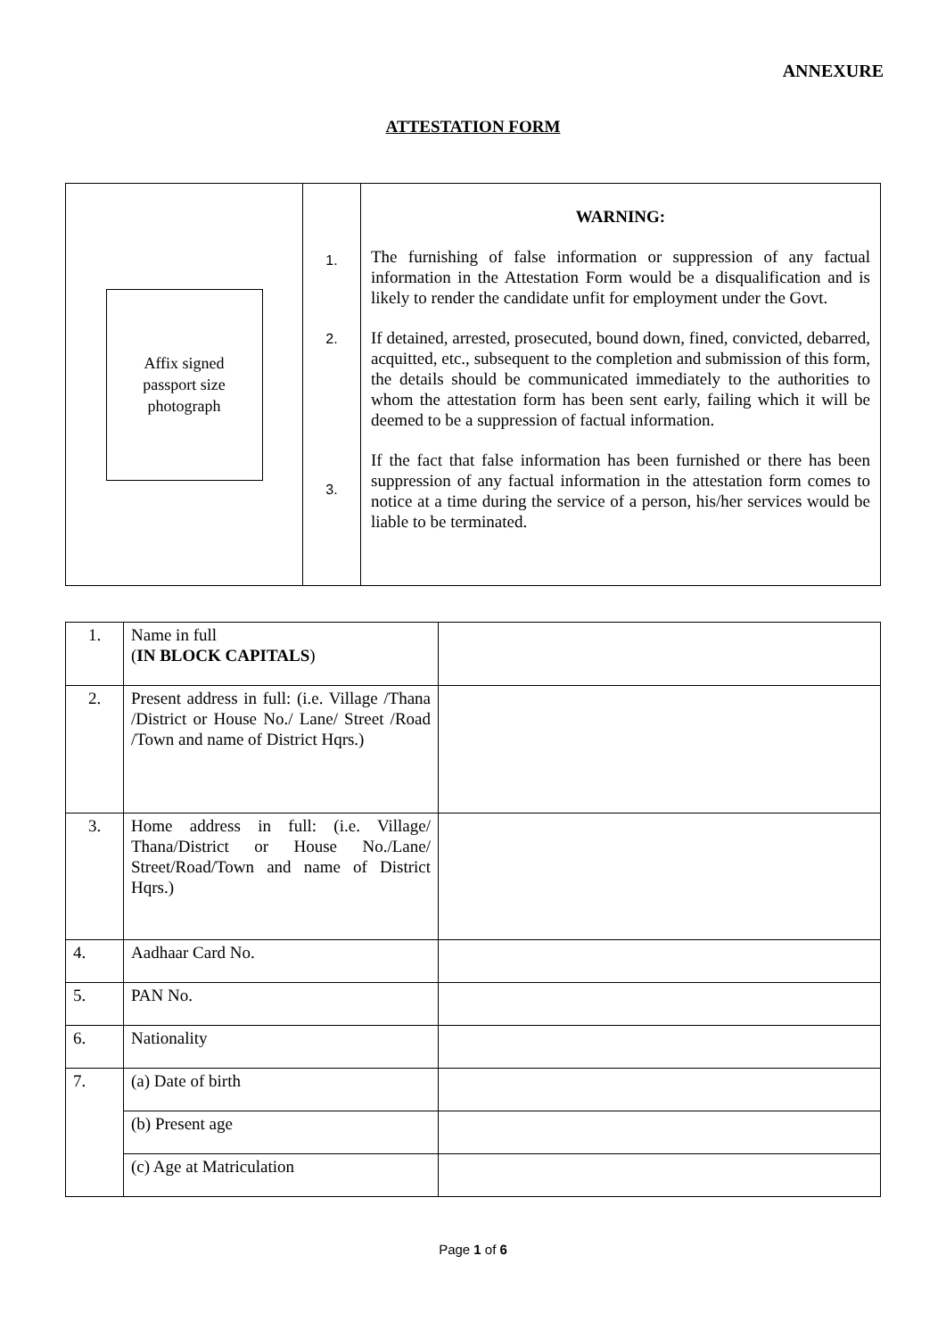ANNEXURE
ATTESTATION FORM
| Affix signed passport size photograph | 1. 2. 3. | WARNING: The furnishing of false information or suppression of any factual information in the Attestation Form would be a disqualification and is likely to render the candidate unfit for employment under the Govt. If detained, arrested, prosecuted, bound down, fined, convicted, debarred, acquitted, etc., subsequent to the completion and submission of this form, the details should be communicated immediately to the authorities to whom the attestation form has been sent early, failing which it will be deemed to be a suppression of factual information. If the fact that false information has been furnished or there has been suppression of any factual information in the attestation form comes to notice at a time during the service of a person, his/her services would be liable to be terminated. |
| 1. | Name in full ( IN BLOCK CAPITALS ) | |
| 2. | Present address in full: (i.e. Village /Thana /District or House No./ Lane/ Street /Road /Town and name of District Hqrs.) | |
| 3. | Home address in full: (i.e. Village/ Thana/District or House No./Lane/ Street/Road/Town and name of District Hqrs.) | |
| 4. | Aadhaar Card No. | |
| 5. | PAN No. | |
| 6. | Nationality | |
| 7. | (a) Date of birth | |
| | (b) Present age | |
| | (c) Age at Matriculation | |
Page 1 of 6